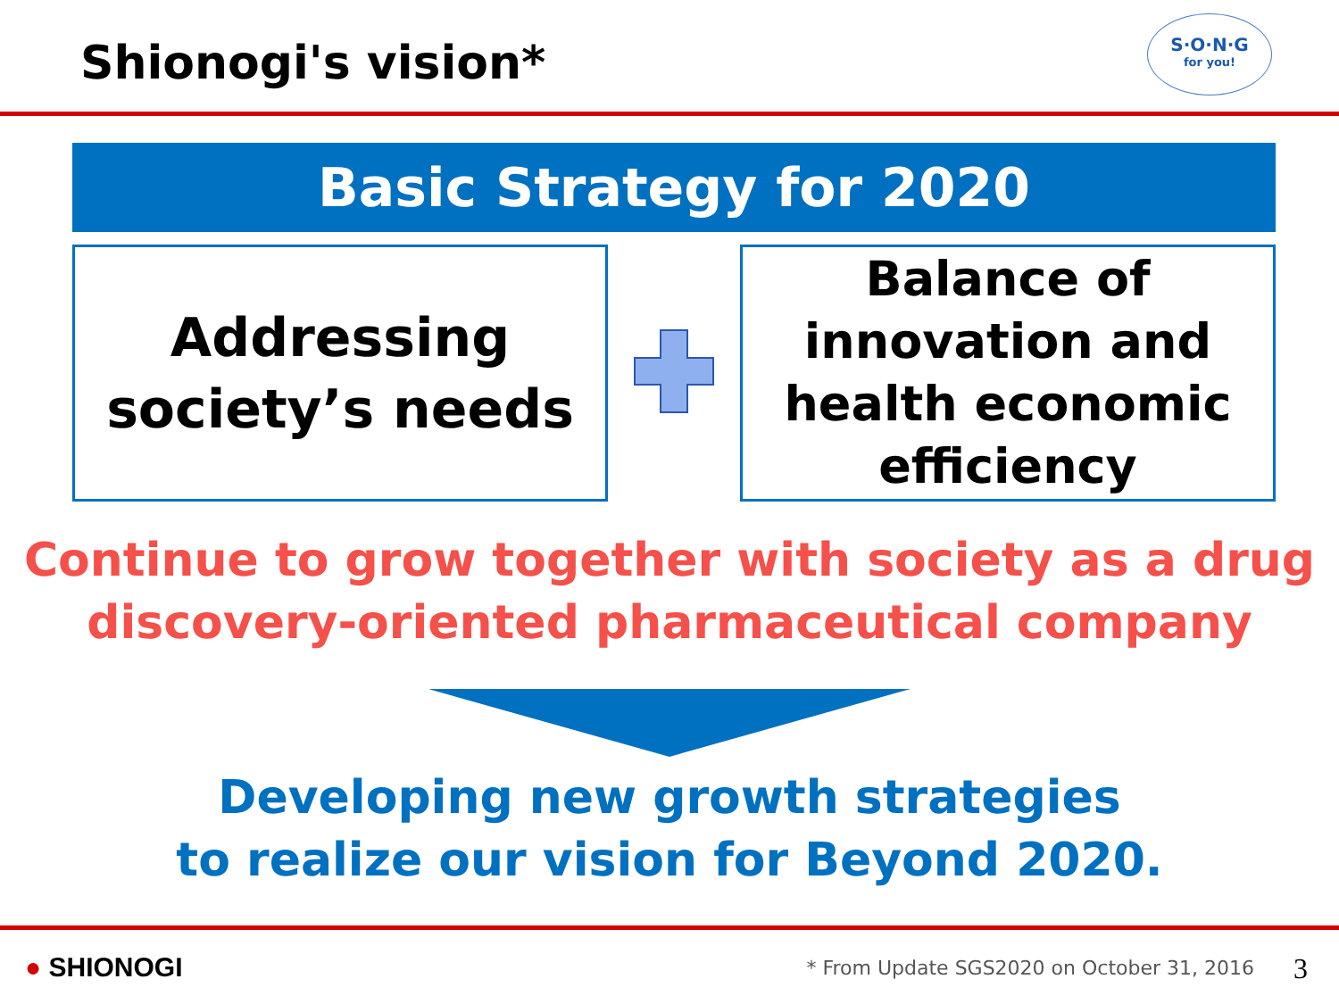Shionogi's vision*
S·O·N·G
for you!
Basic Strategy for 2020
Addressing
society’s needs
Balance of
innovation and
health economic
efficiency
Continue to grow together with society as a drug
discovery-oriented pharmaceutical company
Developing new growth strategies
to realize our vision for Beyond 2020.
● SHIONOGI * From Update SGS2020 on October 31, 2016 3